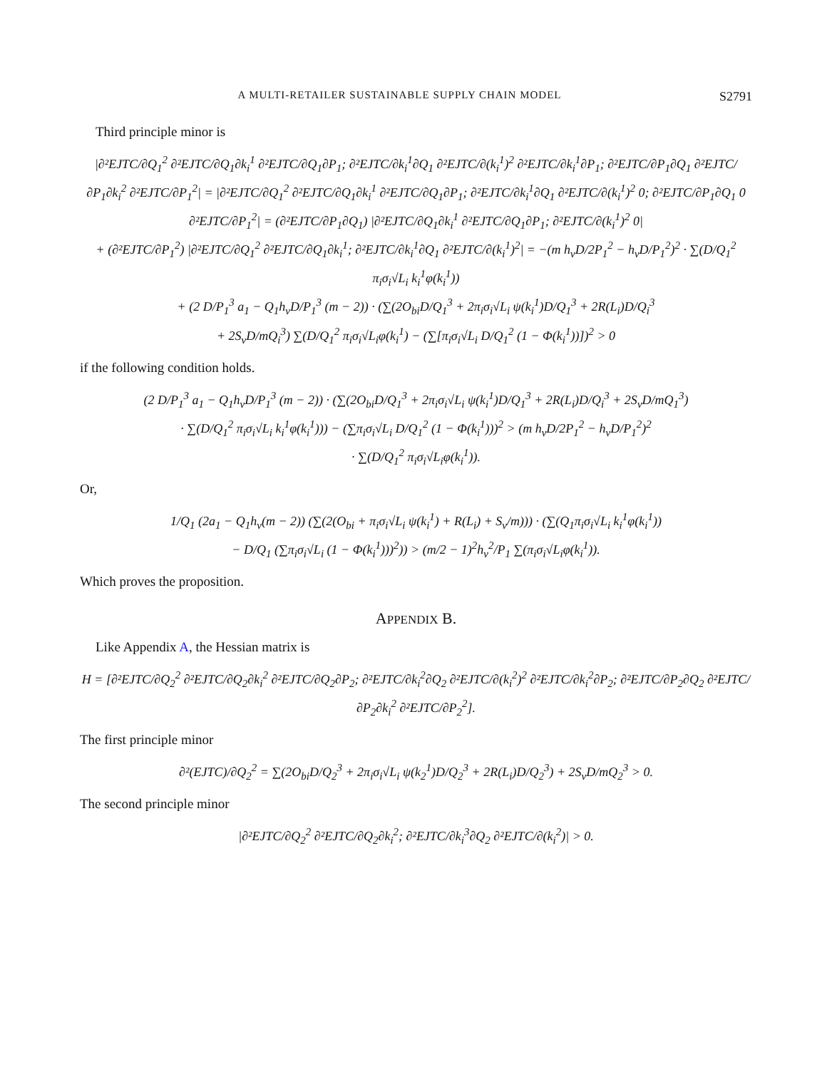A MULTI-RETAILER SUSTAINABLE SUPPLY CHAIN MODEL S2791
Third principle minor is
|∂²EJTC/∂Q<sub>1</sub><sup>2</sup> ∂²EJTC/∂Q<sub>1</sub>∂k<sub>i</sub><sup>1</sup> ∂²EJTC/∂Q<sub>1</sub>∂P<sub>1</sub>; ∂²EJTC/∂k<sub>i</sub><sup>1</sup>∂Q<sub>1</sub> ∂²EJTC/∂(k<sub>i</sub><sup>1</sup>)<sup>2</sup> ∂²EJTC/∂k<sub>i</sub><sup>1</sup>∂P<sub>1</sub>; ∂²EJTC/∂P<sub>1</sub>∂Q<sub>1</sub> ∂²EJTC/∂P<sub>1</sub>∂k<sub>i</sub><sup>2</sup> ∂²EJTC/∂P<sub>1</sub><sup>2</sup>| = |∂²EJTC/∂Q<sub>1</sub><sup>2</sup> ∂²EJTC/∂Q<sub>1</sub>∂k<sub>i</sub><sup>1</sup> ∂²EJTC/∂Q<sub>1</sub>∂P<sub>1</sub>; ∂²EJTC/∂k<sub>i</sub><sup>1</sup>∂Q<sub>1</sub> ∂²EJTC/∂(k<sub>i</sub><sup>1</sup>)<sup>2</sup> 0; ∂²EJTC/∂P<sub>1</sub>∂Q<sub>1</sub> 0 ∂²EJTC/∂P<sub>1</sub><sup>2</sup>| = (∂²EJTC/∂P<sub>1</sub>∂Q<sub>1</sub>) |∂²EJTC/∂Q<sub>1</sub>∂k<sub>i</sub><sup>1</sup> ∂²EJTC/∂Q<sub>1</sub>∂P<sub>1</sub>; ∂²EJTC/∂(k<sub>i</sub><sup>1</sup>)<sup>2</sup> 0|
+ (∂²EJTC/∂P<sub>1</sub><sup>2</sup>) |∂²EJTC/∂Q<sub>1</sub><sup>2</sup> ∂²EJTC/∂Q<sub>1</sub>∂k<sub>i</sub><sup>1</sup>; ∂²EJTC/∂k<sub>i</sub><sup>1</sup>∂Q<sub>1</sub> ∂²EJTC/∂(k<sub>i</sub><sup>1</sup>)<sup>2</sup>| = −(m h<sub>v</sub>D/2P<sub>1</sub><sup>2</sup> − h<sub>v</sub>D/P<sub>1</sub><sup>2</sup>)<sup>2</sup> · ∑(D/Q<sub>1</sub><sup>2</sup> π<sub>i</sub>σ<sub>i</sub>√L<sub>i</sub> k<sub>i</sub><sup>1</sup>φ(k<sub>i</sub><sup>1</sup>))
+ (2 D/P<sub>1</sub><sup>3</sup> a<sub>1</sub> − Q<sub>1</sub>h<sub>v</sub>D/P<sub>1</sub><sup>3</sup> (m − 2)) · (∑(2O<sub>bi</sub>D/Q<sub>1</sub><sup>3</sup> + 2π<sub>i</sub>σ<sub>i</sub>√L<sub>i</sub> ψ(k<sub>i</sub><sup>1</sup>)D/Q<sub>1</sub><sup>3</sup> + 2R(L<sub>i</sub>)D/Q<sub>i</sub><sup>3</sup>
+ 2S<sub>v</sub>D/mQ<sub>i</sub><sup>3</sup>) ∑(D/Q<sub>1</sub><sup>2</sup> π<sub>i</sub>σ<sub>i</sub>√L<sub>i</sub>φ(k<sub>i</sub><sup>1</sup>) − (∑[π<sub>i</sub>σ<sub>i</sub>√L<sub>i</sub> D/Q<sub>1</sub><sup>2</sup> (1 − Φ(k<sub>i</sub><sup>1</sup>))])<sup>2</sup> > 0
if the following condition holds.
(2 D/P<sub>1</sub><sup>3</sup> a<sub>1</sub> − Q<sub>1</sub>h<sub>v</sub>D/P<sub>1</sub><sup>3</sup> (m − 2)) · (∑(2O<sub>bi</sub>D/Q<sub>1</sub><sup>3</sup> + 2π<sub>i</sub>σ<sub>i</sub>√L<sub>i</sub> ψ(k<sub>i</sub><sup>1</sup>)D/Q<sub>1</sub><sup>3</sup> + 2R(L<sub>i</sub>)D/Q<sub>i</sub><sup>3</sup> + 2S<sub>v</sub>D/mQ<sub>1</sub><sup>3</sup>)
· ∑(D/Q<sub>1</sub><sup>2</sup> π<sub>i</sub>σ<sub>i</sub>√L<sub>i</sub> k<sub>i</sub><sup>1</sup>φ(k<sub>i</sub><sup>1</sup>))) − (∑π<sub>i</sub>σ<sub>i</sub>√L<sub>i</sub> D/Q<sub>1</sub><sup>2</sup> (1 − Φ(k<sub>i</sub><sup>1</sup>)))<sup>2</sup> > (m h<sub>v</sub>D/2P<sub>1</sub><sup>2</sup> − h<sub>v</sub>D/P<sub>1</sub><sup>2</sup>)<sup>2</sup>
· ∑(D/Q<sub>1</sub><sup>2</sup> π<sub>i</sub>σ<sub>i</sub>√L<sub>i</sub>φ(k<sub>i</sub><sup>1</sup>)).
Or,
1/Q<sub>1</sub> (2a<sub>1</sub> − Q<sub>1</sub>h<sub>v</sub>(m − 2)) (∑(2(O<sub>bi</sub> + π<sub>i</sub>σ<sub>i</sub>√L<sub>i</sub> ψ(k<sub>i</sub><sup>1</sup>) + R(L<sub>i</sub>) + S<sub>v</sub>/m))) · (∑(Q<sub>1</sub>π<sub>i</sub>σ<sub>i</sub>√L<sub>i</sub> k<sub>i</sub><sup>1</sup>φ(k<sub>i</sub><sup>1</sup>))
− D/Q<sub>1</sub> (∑π<sub>i</sub>σ<sub>i</sub>√L<sub>i</sub> (1 − Φ(k<sub>i</sub><sup>1</sup>)))<sup>2</sup>)) > (m/2 − 1)<sup>2</sup>h<sub>v</sub><sup>2</sup>/P<sub>1</sub> ∑(π<sub>i</sub>σ<sub>i</sub>√L<sub>i</sub>φ(k<sub>i</sub><sup>1</sup>)).
Which proves the proposition.
APPENDIX B.
Like Appendix A, the Hessian matrix is
H = [∂²EJTC/∂Q<sub>2</sub><sup>2</sup> ∂²EJTC/∂Q<sub>2</sub>∂k<sub>i</sub><sup>2</sup> ∂²EJTC/∂Q<sub>2</sub>∂P<sub>2</sub>; ∂²EJTC/∂k<sub>i</sub><sup>2</sup>∂Q<sub>2</sub> ∂²EJTC/∂(k<sub>i</sub><sup>2</sup>)<sup>2</sup> ∂²EJTC/∂k<sub>i</sub><sup>2</sup>∂P<sub>2</sub>; ∂²EJTC/∂P<sub>2</sub>∂Q<sub>2</sub> ∂²EJTC/∂P<sub>2</sub>∂k<sub>i</sub><sup>2</sup> ∂²EJTC/∂P<sub>2</sub><sup>2</sup>].
The first principle minor
∂²(EJTC)/∂Q<sub>2</sub><sup>2</sup> = ∑(2O<sub>bi</sub>D/Q<sub>2</sub><sup>3</sup> + 2π<sub>i</sub>σ<sub>i</sub>√L<sub>i</sub> ψ(k<sub>2</sub><sup>1</sup>)D/Q<sub>2</sub><sup>3</sup> + 2R(L<sub>i</sub>)D/Q<sub>2</sub><sup>3</sup>) + 2S<sub>v</sub>D/mQ<sub>2</sub><sup>3</sup> > 0.
The second principle minor
|∂²EJTC/∂Q<sub>2</sub><sup>2</sup> ∂²EJTC/∂Q<sub>2</sub>∂k<sub>i</sub><sup>2</sup>; ∂²EJTC/∂k<sub>i</sub><sup>3</sup>∂Q<sub>2</sub> ∂²EJTC/∂(k<sub>i</sub><sup>2</sup>)| > 0.